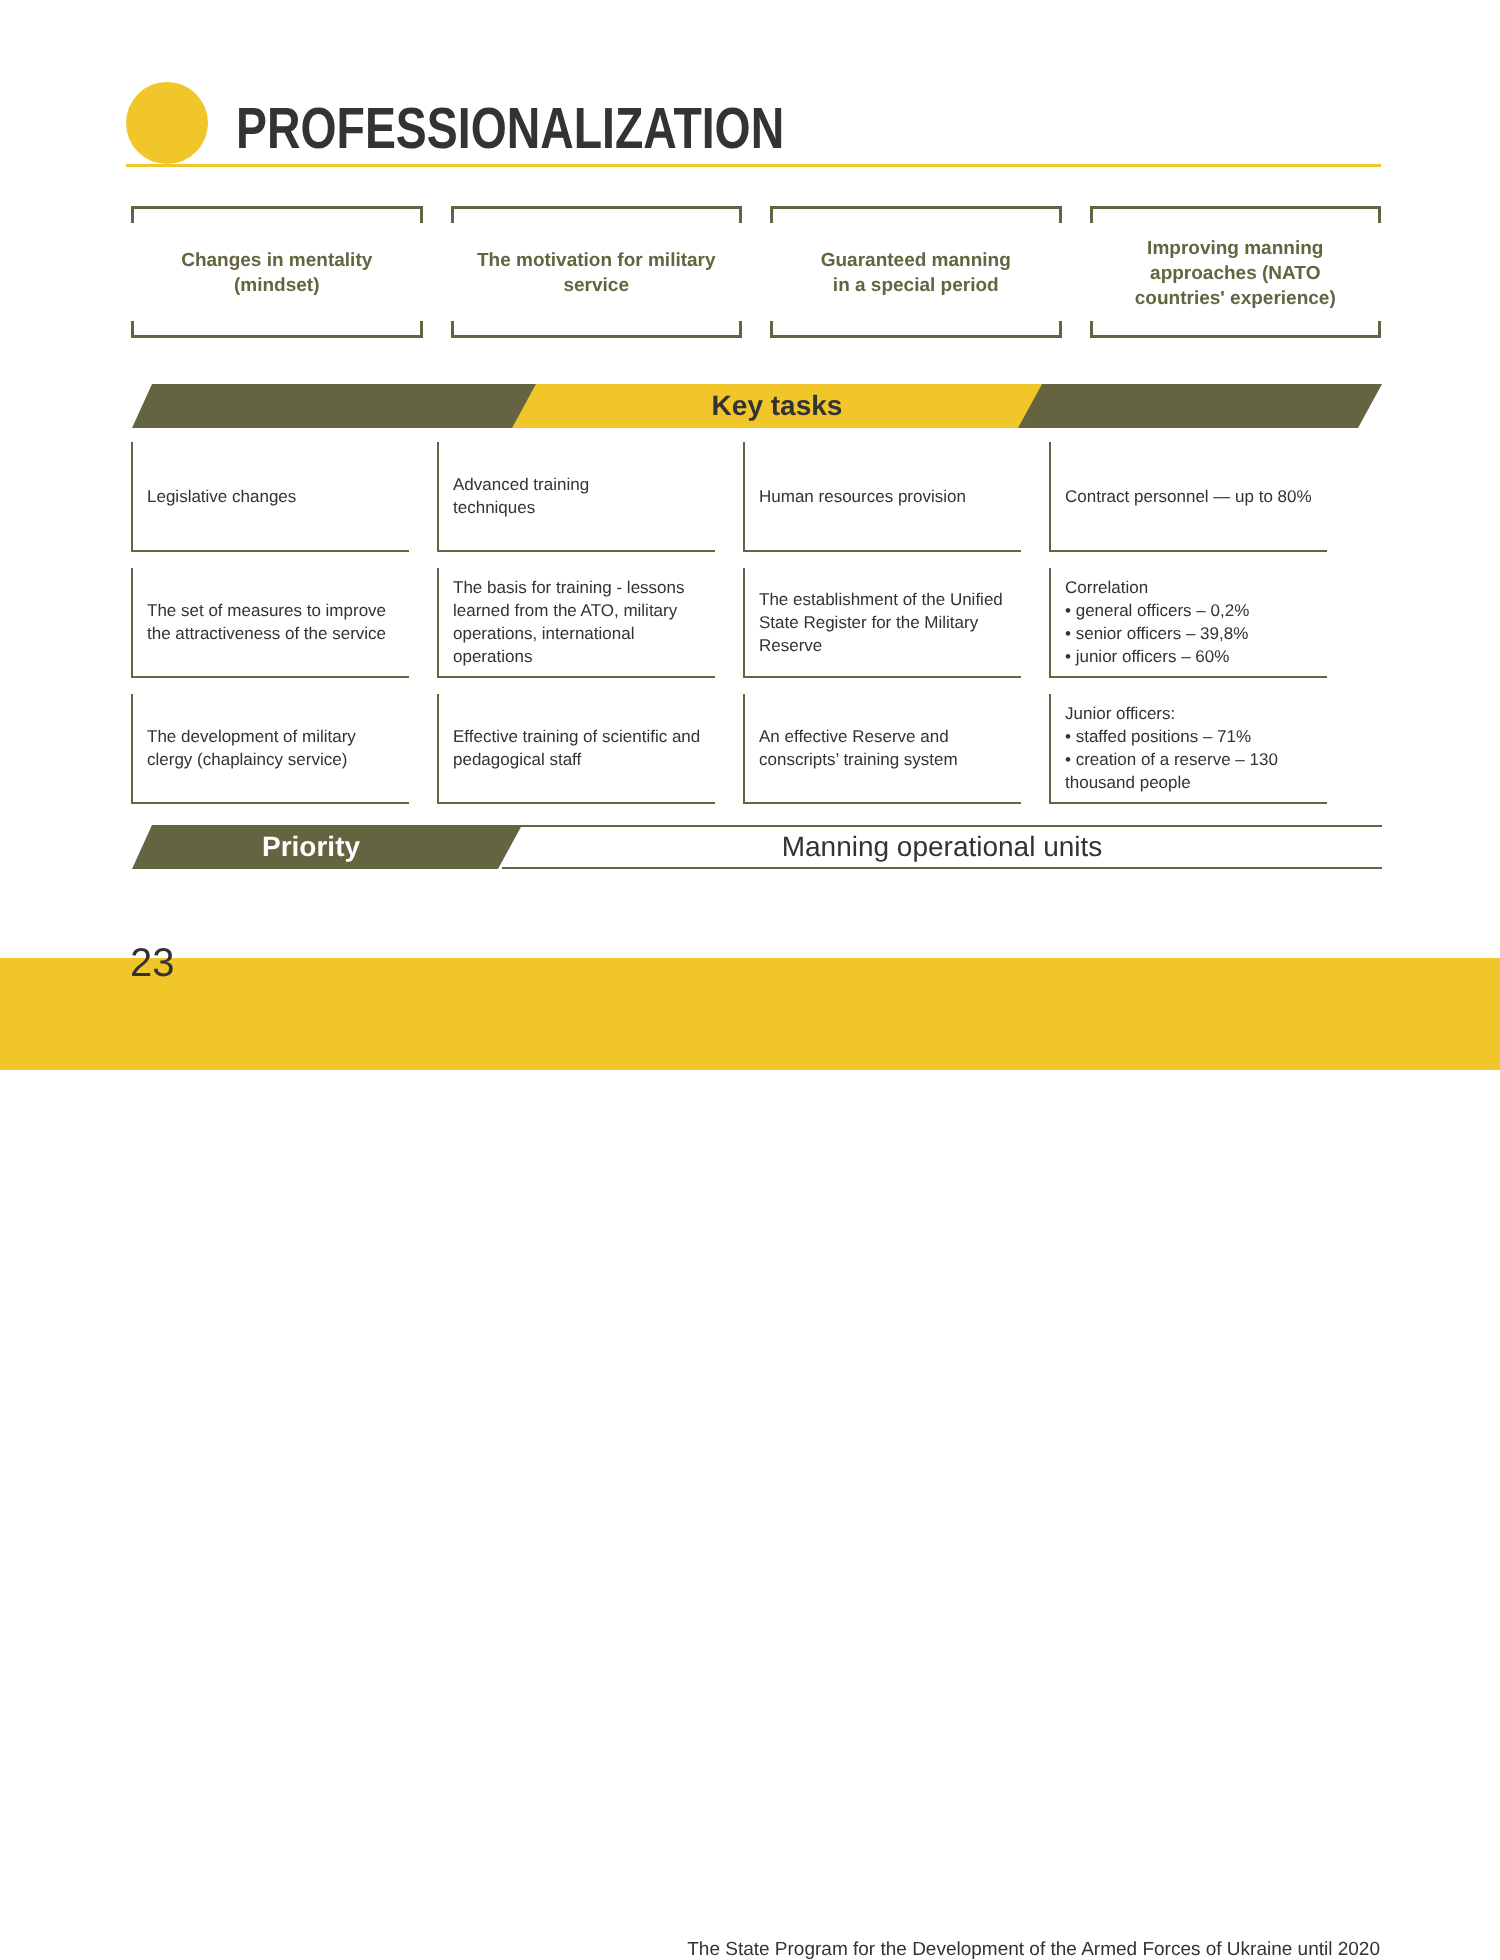PROFESSIONALIZATION
Changes in mentality
(mindset)
The motivation for military
service
Guaranteed manning
in a special period
Improving manning
approaches (NATO
countries' experience)
Key tasks
| Legislative changes | Advanced training techniques | Human resources provision | Contract personnel — up to 80% |
| The set of measures to improve the attractiveness of the service | The basis for training - lessons learned from the ATO, military operations, international operations | The establishment of the Unified State Register for the Military Reserve | Correlation • general officers – 0,2% • senior officers – 39,8% • junior officers – 60% |
| The development of military clergy (chaplaincy service) | Effective training of scientific and pedagogical staff | An effective Reserve and conscripts’ training system | Junior officers: • staffed positions – 71% • creation of a reserve – 130 thousand people |
Manning operational units
Priority
The State Program for the Development of the Armed Forces of Ukraine until 2020 23